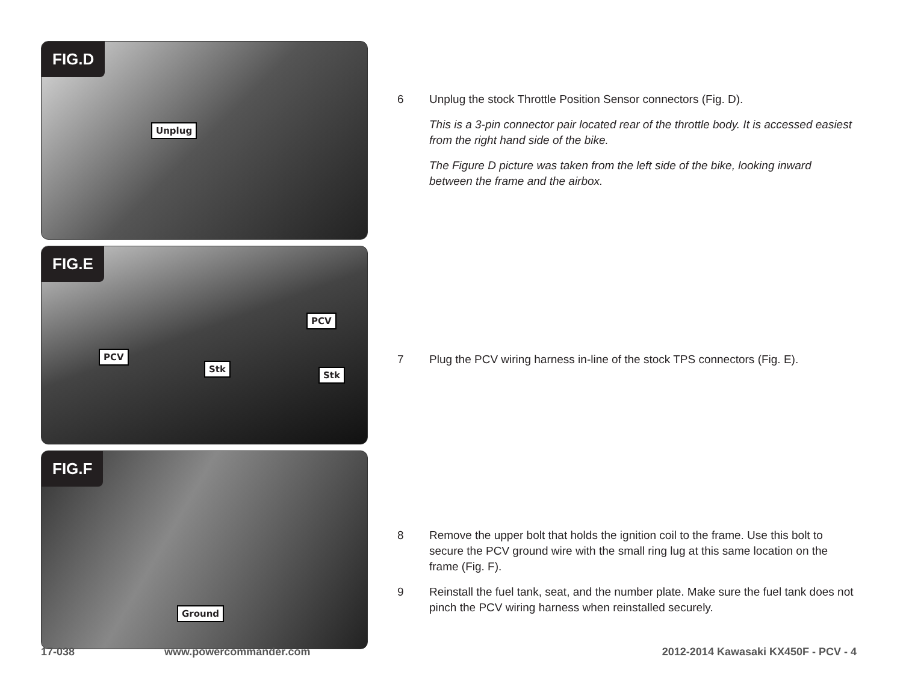FIG.D
Unplug
FIG.E
PCV
Stk
PCV
Stk
FIG.F
Ground
6 Unplug the stock Throttle Position Sensor connectors (Fig. D).
This is a 3-pin connector pair located rear of the throttle body. It is accessed easiest from the right hand side of the bike.
The Figure D picture was taken from the left side of the bike, looking inward between the frame and the airbox.
7 Plug the PCV wiring harness in-line of the stock TPS connectors (Fig. E).
8 Remove the upper bolt that holds the ignition coil to the frame. Use this bolt to secure the PCV ground wire with the small ring lug at this same location on the frame (Fig. F).
9 Reinstall the fuel tank, seat, and the number plate. Make sure the fuel tank does not pinch the PCV wiring harness when reinstalled securely.
17-038 www.powercommander.com 2012-2014 Kawasaki KX450F - PCV - 4